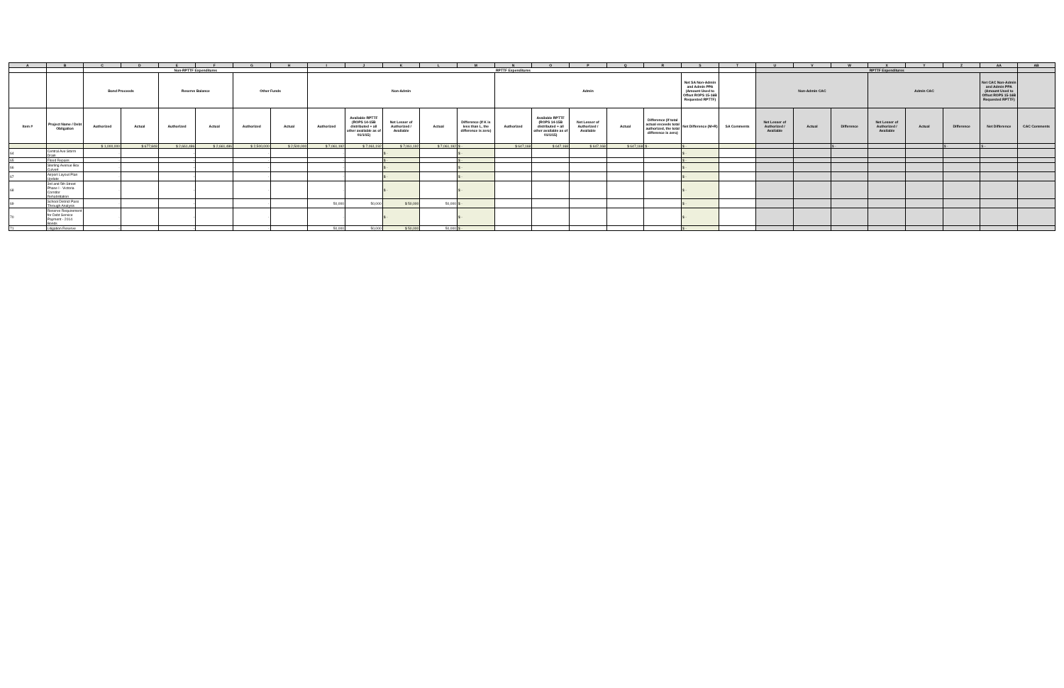| A | B | C | D | E | F | G | H | I | J | K | L | M | N | O | P | Q | R | S | T | U | V | W | X | Y | Z | AA | AB |
| --- | --- | --- | --- | --- | --- | --- | --- | --- | --- | --- | --- | --- | --- | --- | --- | --- | --- | --- | --- | --- | --- | --- | --- | --- | --- | --- | --- |
| | | Non-RPTTF Expenditures | | | | | | RPTTF Expenditures | | | | | | | | | | | | RPTTF Expenditures | | | | | | | |
| | | Bond Proceeds | | Reserve Balance | | Other Funds | | Non-Admin | | | | | Admin | | | | | Net SA Non-Admin and Admin PPA (Amount Used to Offset ROPS 15-16B Requested RPTTF) | | Non-Admin CAC | | | Admin CAC | | | Net CAC Non-Admin and Admin PPA (Amount Used to Offset ROPS 15-16B Requested RPTTF) | |
| Item # | Project Name / Debt Obligation | Authorized | Actual | Authorized | Actual | Authorized | Actual | Authorized | Available RPTTF (ROPS 14-15B distributed + all other available as of 01/1/15) | Net Lesser of Authorized / Available | Actual | Difference (If K is less than L, the difference is zero) | Authorized | Available RPTTF (ROPS 14-15B distributed + all other available as of 01/1/15) | Net Lesser of Authorized / Available | Actual | Difference (If total actual exceeds total authorized, the total difference is zero) | Net Difference (M+R) | SA Comments | Net Lesser of Authorized / Available | Actual | Difference | Net Lesser of Authorized / Available | Actual | Difference | Net Difference | CAC Comments |
| | | $ 1,000,000 | $ 677,848 | $ 2,661,486 | $ 2,661,486 | $ 2,500,000 | $ 2,500,000 | $ 7,061,192 | $ 7,061,192 | $ 7,061,192 | $ 7,061,192 | $ - | $ 647,168 | $ 647,168 | $ 647,168 | $ 647,168 | $ - | $ - | | | | $ - | | | $ - | $ - | |
| 64 | Central Ave Storm Drain | - | | - | | - | | - | | $ - | | $ - | | | | | | $ - | | | | | | | | | |
| 65 | Flood Repairs | - | | - | | - | | - | | $ - | | $ - | | | | | | $ - | | | | | | | | | |
| 66 | Sterling Avenue Box Culvert | - | | - | | - | | - | | $ - | | $ - | | | | | | $ - | | | | | | | | | |
| 67 | Airport Layout Plan Update | - | | - | | - | | - | | $ - | | $ - | | | | | | $ - | | | | | | | | | |
| 68 | 3rd and 5th Street Phase I - Victoria Corridor Rehabilitation | - | | - | | - | | - | | $ - | | $ - | | | | | | $ - | | | | | | | | | |
| 69 | School District Pass Through Analysis | - | | - | | - | | 50,000 | 50,000 | $ 50,000 | 50,000 | $ - | | | | | | $ - | | | | | | | | | |
| 70 | Reserve Requirement for Debt Service Payment - 2014 Bonds | - | | - | | - | | - | | $ - | | $ - | | | | | | $ - | | | | | | | | | |
| 71 | Litigation Reserve | - | | - | | - | | 50,000 | 50,000 | $ 50,000 | 50,000 | $ - | | | | | | $ - | | | | | | | | | |